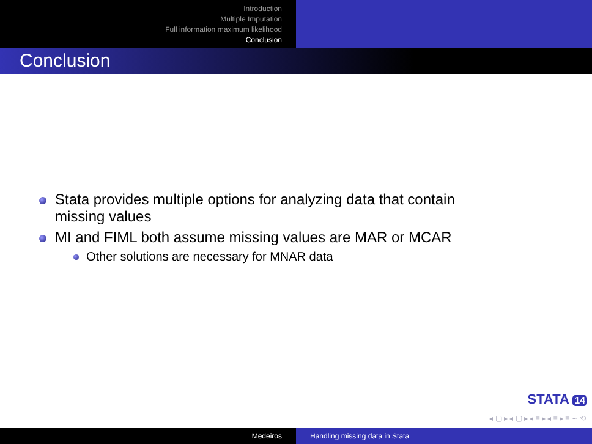Introduction
Multiple Imputation
Full information maximum likelihood
Conclusion
Conclusion
Stata provides multiple options for analyzing data that contain
missing values
MI and FIML both assume missing values are MAR or MCAR
Other solutions are necessary for MNAR data
STATA 14
◂ ▢ ▸ ◂ ▢ ▸ ◂ ≡ ▸ ◂ ≡ ▸ ≡ ∽ ⟲
Medeiros Handling missing data in Stata